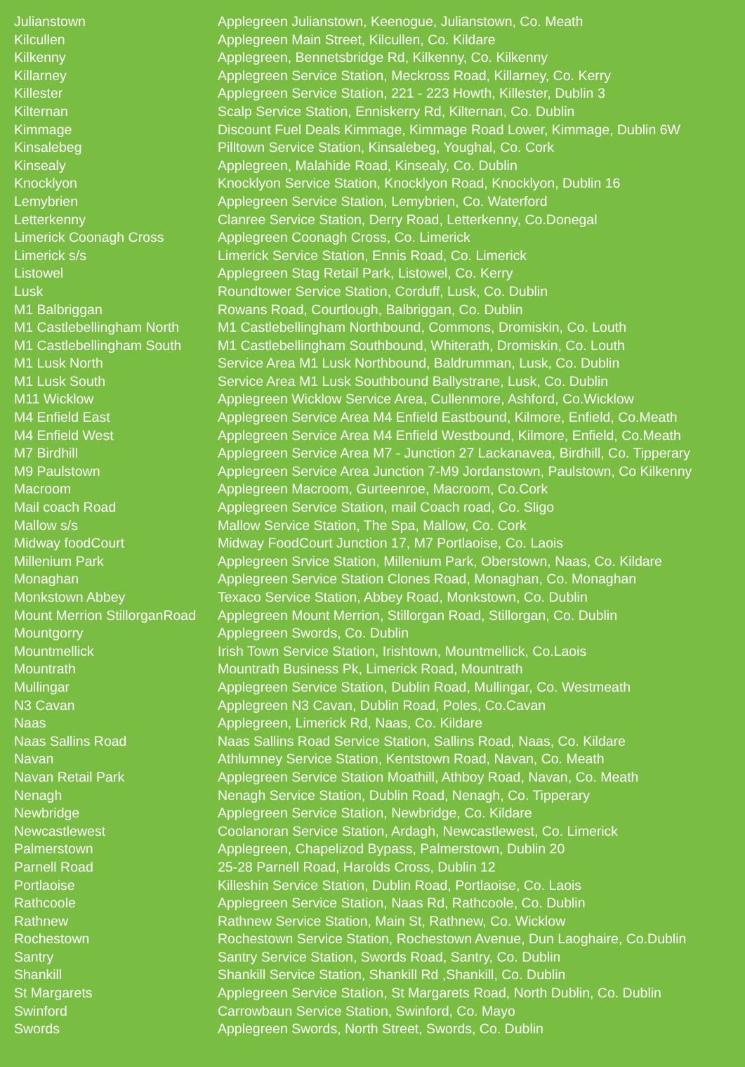| Julianstown | Applegreen Julianstown, Keenogue, Julianstown, Co. Meath |
| Kilcullen | Applegreen Main Street, Kilcullen, Co. Kildare |
| Kilkenny | Applegreen, Bennetsbridge Rd, Kilkenny, Co. Kilkenny |
| Killarney | Applegreen Service Station, Meckross Road, Killarney, Co. Kerry |
| Killester | Applegreen Service Station, 221 - 223 Howth, Killester, Dublin 3 |
| Kilternan | Scalp Service Station, Enniskerry Rd, Kilternan, Co. Dublin |
| Kimmage | Discount Fuel Deals Kimmage, Kimmage Road Lower, Kimmage, Dublin 6W |
| Kinsalebeg | Pilltown Service Station, Kinsalebeg, Youghal, Co. Cork |
| Kinsealy | Applegreen, Malahide Road, Kinsealy, Co. Dublin |
| Knocklyon | Knocklyon Service Station, Knocklyon Road, Knocklyon, Dublin 16 |
| Lemybrien | Applegreen Service Station, Lemybrien, Co. Waterford |
| Letterkenny | Clanree Service Station, Derry Road, Letterkenny, Co.Donegal |
| Limerick Coonagh Cross | Applegreen Coonagh Cross, Co. Limerick |
| Limerick s/s | Limerick Service Station, Ennis Road, Co. Limerick |
| Listowel | Applegreen Stag Retail Park, Listowel, Co. Kerry |
| Lusk | Roundtower Service Station, Corduff, Lusk, Co. Dublin |
| M1 Balbriggan | Rowans Road, Courtlough, Balbriggan, Co. Dublin |
| M1 Castlebellingham North | M1 Castlebellingham Northbound, Commons, Dromiskin, Co. Louth |
| M1 Castlebellingham South | M1 Castlebellingham Southbound, Whiterath, Dromiskin, Co. Louth |
| M1 Lusk North | Service Area M1 Lusk Northbound, Baldrumman, Lusk, Co. Dublin |
| M1 Lusk South | Service Area M1 Lusk Southbound Ballystrane, Lusk, Co. Dublin |
| M11 Wicklow | Applegreen Wicklow Service Area, Cullenmore, Ashford, Co.Wicklow |
| M4 Enfield East | Applegreen Service Area M4 Enfield Eastbound, Kilmore, Enfield, Co.Meath |
| M4 Enfield West | Applegreen Service Area M4 Enfield Westbound, Kilmore, Enfield, Co.Meath |
| M7 Birdhill | Applegreen Service Area M7 - Junction 27 Lackanavea, Birdhill, Co. Tipperary |
| M9 Paulstown | Applegreen Service Area Junction 7-M9 Jordanstown, Paulstown, Co Kilkenny |
| Macroom | Applegreen Macroom, Gurteenroe, Macroom, Co.Cork |
| Mail coach Road | Applegreen Service Station, mail Coach road, Co. Sligo |
| Mallow s/s | Mallow Service Station, The Spa, Mallow, Co. Cork |
| Midway foodCourt | Midway FoodCourt Junction 17, M7 Portlaoise, Co. Laois |
| Millenium Park | Applegreen Srvice Station, Millenium Park, Oberstown, Naas, Co. Kildare |
| Monaghan | Applegreen Service Station Clones Road, Monaghan, Co. Monaghan |
| Monkstown Abbey | Texaco Service Station, Abbey Road, Monkstown, Co. Dublin |
| Mount Merrion StillorganRoad | Applegreen Mount Merrion, Stillorgan Road, Stillorgan, Co. Dublin |
| Mountgorry | Applegreen Swords, Co. Dublin |
| Mountmellick | Irish Town Service Station, Irishtown, Mountmellick, Co.Laois |
| Mountrath | Mountrath Business Pk, Limerick Road, Mountrath |
| Mullingar | Applegreen Service Station, Dublin Road, Mullingar, Co. Westmeath |
| N3 Cavan | Applegreen N3 Cavan, Dublin Road, Poles, Co.Cavan |
| Naas | Applegreen, Limerick Rd, Naas, Co. Kildare |
| Naas Sallins Road | Naas Sallins Road Service Station, Sallins Road, Naas, Co. Kildare |
| Navan | Athlumney Service Station, Kentstown Road, Navan, Co. Meath |
| Navan Retail Park | Applegreen Service Station Moathill, Athboy Road, Navan, Co. Meath |
| Nenagh | Nenagh Service Station, Dublin Road, Nenagh, Co. Tipperary |
| Newbridge | Applegreen Service Station, Newbridge, Co. Kildare |
| Newcastlewest | Coolanoran Service Station, Ardagh, Newcastlewest, Co. Limerick |
| Palmerstown | Applegreen, Chapelizod Bypass, Palmerstown, Dublin 20 |
| Parnell Road | 25-28 Parnell Road, Harolds Cross, Dublin 12 |
| Portlaoise | Killeshin Service Station, Dublin Road, Portlaoise, Co. Laois |
| Rathcoole | Applegreen Service Station, Naas Rd, Rathcoole, Co. Dublin |
| Rathnew | Rathnew Service Station, Main St, Rathnew, Co. Wicklow |
| Rochestown | Rochestown Service Station, Rochestown Avenue, Dun Laoghaire, Co.Dublin |
| Santry | Santry Service Station, Swords Road, Santry, Co. Dublin |
| Shankill | Shankill Service Station, Shankill Rd ,Shankill, Co. Dublin |
| St Margarets | Applegreen Service Station, St Margarets Road, North Dublin, Co. Dublin |
| Swinford | Carrowbaun Service Station, Swinford, Co. Mayo |
| Swords | Applegreen Swords, North Street, Swords, Co. Dublin |